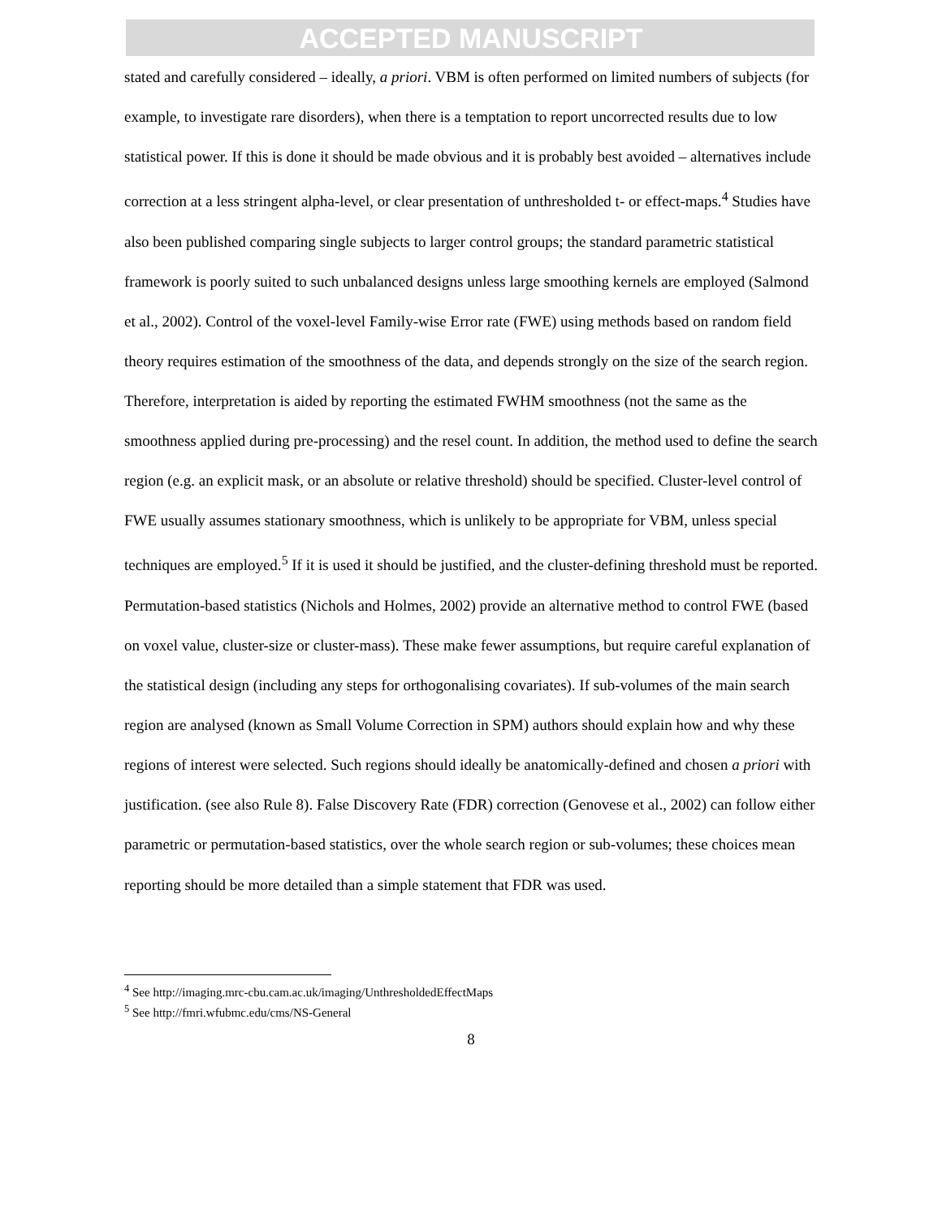ACCEPTED MANUSCRIPT
stated and carefully considered – ideally, a priori. VBM is often performed on limited numbers of subjects (for example, to investigate rare disorders), when there is a temptation to report uncorrected results due to low statistical power. If this is done it should be made obvious and it is probably best avoided – alternatives include correction at a less stringent alpha-level, or clear presentation of unthresholded t- or effect-maps.<sup>4</sup> Studies have also been published comparing single subjects to larger control groups; the standard parametric statistical framework is poorly suited to such unbalanced designs unless large smoothing kernels are employed (Salmond et al., 2002). Control of the voxel-level Family-wise Error rate (FWE) using methods based on random field theory requires estimation of the smoothness of the data, and depends strongly on the size of the search region. Therefore, interpretation is aided by reporting the estimated FWHM smoothness (not the same as the smoothness applied during pre-processing) and the resel count. In addition, the method used to define the search region (e.g. an explicit mask, or an absolute or relative threshold) should be specified. Cluster-level control of FWE usually assumes stationary smoothness, which is unlikely to be appropriate for VBM, unless special techniques are employed.<sup>5</sup> If it is used it should be justified, and the cluster-defining threshold must be reported. Permutation-based statistics (Nichols and Holmes, 2002) provide an alternative method to control FWE (based on voxel value, cluster-size or cluster-mass). These make fewer assumptions, but require careful explanation of the statistical design (including any steps for orthogonalising covariates). If sub-volumes of the main search region are analysed (known as Small Volume Correction in SPM) authors should explain how and why these regions of interest were selected. Such regions should ideally be anatomically-defined and chosen a priori with justification. (see also Rule 8). False Discovery Rate (FDR) correction (Genovese et al., 2002) can follow either parametric or permutation-based statistics, over the whole search region or sub-volumes; these choices mean reporting should be more detailed than a simple statement that FDR was used.
<sup>4</sup> See http://imaging.mrc-cbu.cam.ac.uk/imaging/UnthresholdedEffectMaps
<sup>5</sup> See http://fmri.wfubmc.edu/cms/NS-General
8